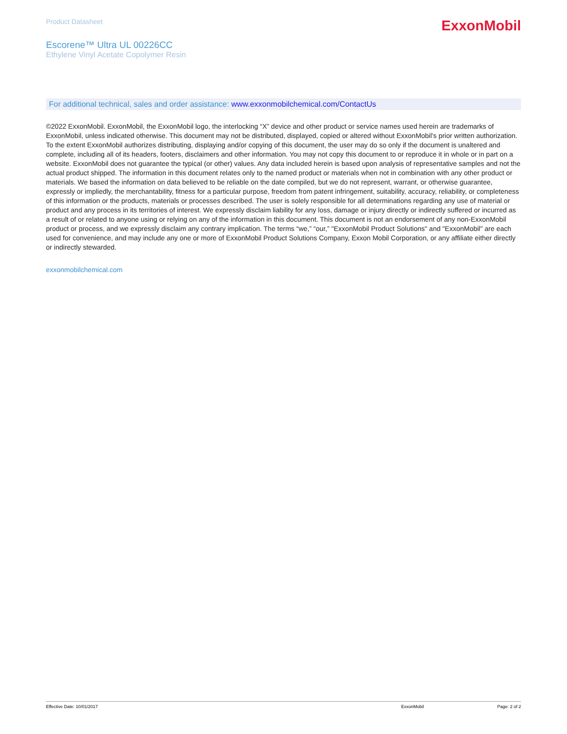Product Datasheet
ExxonMobil
Escorene™ Ultra UL 00226CC
Ethylene Vinyl Acetate Copolymer Resin
For additional technical, sales and order assistance: www.exxonmobilchemical.com/ContactUs
©2022 ExxonMobil. ExxonMobil, the ExxonMobil logo, the interlocking “X” device and other product or service names used herein are trademarks of ExxonMobil, unless indicated otherwise. This document may not be distributed, displayed, copied or altered without ExxonMobil's prior written authorization. To the extent ExxonMobil authorizes distributing, displaying and/or copying of this document, the user may do so only if the document is unaltered and complete, including all of its headers, footers, disclaimers and other information. You may not copy this document to or reproduce it in whole or in part on a website. ExxonMobil does not guarantee the typical (or other) values. Any data included herein is based upon analysis of representative samples and not the actual product shipped. The information in this document relates only to the named product or materials when not in combination with any other product or materials. We based the information on data believed to be reliable on the date compiled, but we do not represent, warrant, or otherwise guarantee, expressly or impliedly, the merchantability, fitness for a particular purpose, freedom from patent infringement, suitability, accuracy, reliability, or completeness of this information or the products, materials or processes described. The user is solely responsible for all determinations regarding any use of material or product and any process in its territories of interest. We expressly disclaim liability for any loss, damage or injury directly or indirectly suffered or incurred as a result of or related to anyone using or relying on any of the information in this document. This document is not an endorsement of any non-ExxonMobil product or process, and we expressly disclaim any contrary implication. The terms “we,” “our,” "ExxonMobil Product Solutions" and "ExxonMobil" are each used for convenience, and may include any one or more of ExxonMobil Product Solutions Company, Exxon Mobil Corporation, or any affiliate either directly or indirectly stewarded.
exxonmobilchemical.com
Effective Date: 10/01/2017 ExxonMobil Page: 2 of 2